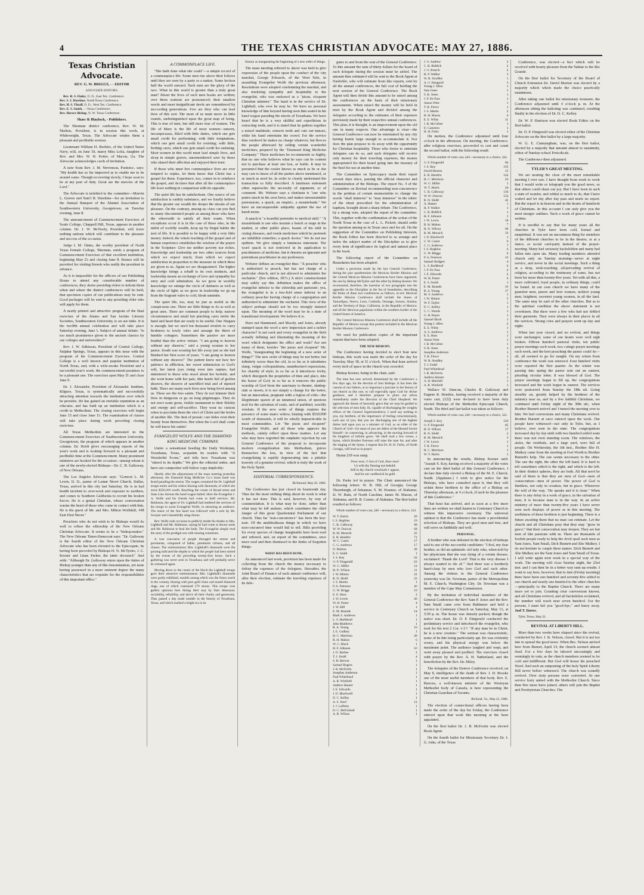4 THE TEXAS CHRISTIAN ADVOCATE: MAY 27, 1886.
Texas Christian Advocate.
REV. G. W. BRIGGS, - - EDITOR
ASSOCIATE EDITORS.
Rev. R. S. Finley, D. D., East Tex. Conference.
Rev. S. J. Hawkins, North Texas Conference.
Rev. H. S. Thrall, D. D., West Tex. Conference.
Rev. E. S. Smith, - - Texas Conference.
Rev. Horace Bishop, N. W. Texas Conference.
Shaw & Blaylock, - Publishers.
The Sherman district conference, Rev. W. M. Shelton, President, is in session this week, at Whitewright, Texas. The Advocate wishes them a pleasant and profitable session.
Lieutenant William H. Beehler, of the United States Navy, will, on June 3d, marry Miss Leila, daughter of Rev. and Mrs. W. H. Potter, of Macon, Ga. The Advocate acknowledges cards of invitation.
A note from Rev. J. M. Stevenson, Pontotoc, says: "My health has so far improved as to enable me to be around some. Though recovering slowly, I hope soon to be at my post of duty. Great are the mercies of the Lord."
The Advocate is indebted to the committee—Marvin L. Graves and Sam'l B. Hawkins—for an invitation to the Annual Banquet of the Alumni Association of Southwestern University, Georgetown, on Tuesday evening, June 8.
The announcement of Commencement Exercises of Soule College, Chappell Hill, Texas, appears in another column. Dr. J. W. McNeely, President, will leave nothing undone which will contribute to the pleasure and success of the occasion.
Judge I. M. Onins, the worthy president of North Texas Female College, Sherman, sends a program of Commencement Exercises of that excellent institution, beginning May 25 and closing June 8. Homes will be provided for visiting friends who notify the president in advance.
As it is impossible for the officers of our Publishing House to attend any considerable number of conferences, they desire presiding elders to inform them when and where the district conferences will be held, that specimen copies of our publications may be sent. Good packages will be sent to any presiding elder who will apply for them.
A neatly printed and attractive program of the final exercises of the Alamo and San Jacinto Literary Societies, Southwestern University, is on our table. It is the twelfth annual celebration and will take place Saturday evening, June 5. Subject of annual debate: "Is too much prominence given to the ancient classics by our colleges and universities?"
Rev. J. W. Adkisson, President of Central College, Sulphur Springs, Texas, appears in this issue with the program of his Commencement Exercises. Central College is a well known and popular institution of North Texas, and, with a wide-awake President and a successful year's work, the commencement promises to be a pleasant one. The exercises open May 31 and close June 9.
Dr. I. Alexander, President of Alexander Institute, Kilgore, Texas, is systematically and successfully attracting attention towards the institution over which he presides. He has gained an enviable reputation as an educator, and has built up an institution which is a credit to Methodism. The closing exercises will begin June 13 and close June 15. The examination of classes will take place during week preceding closing exercises.
All Texas Methodists are interested in the Commencement Exercises of Southwestern University, Georgetown, the program of which appears in another column. Dr. Heidt gives encouraging reports of the year's work and is looking forward to a pleasant and profitable time at the Commencement. Many prominent ministers are booked for the occasion—among whom is one of the newly-elected Bishops—Dr. C. B. Galloway, of New Orleans.
The Los Angeles Advocate says: "General L. M. Lewis, D. D., pastor of Lamar Street Church, Dallas, Texas, arrived in this city last Saturday. He is in bad health incident to over-work and exposure to northers, and comes to Southern California to recruit his broken forces. He is a genial Christian, whose conversation warms the heart of those who come in contact with him. He is the guest of Mr. and Mrs. Milton Wolfskill, 448 East First Street."
Preachers who do not wish to be Bishops would do well to refuse the editorship of the New Orleans Christian Advocate. It seems to be a "bishop-maker." The New Orleans Times-Democrat says: "Dr. Galloway is the fourth editor of the New Orleans Christian Advocate who has been elevated to the Episcopate, he having been preceded by Bishops H. N. McTyeire, J. C. Keener and Linus Parker, the latter deceased." And adds: "Although Dr. Galloway enters upon the duties of Bishop younger than any of this denomination, yet none having possessed in a more eminent degree the many characteristics that are requisite for the responsibilities of this important office."
A COMMONPLACE LIFE.
"She hath done what she could"—a simple record of a commonplace life. Some men rise above their fellows until they are seen by a party or a nation. Some beckon half the world onward. Such men are the glory of the race. What in this world is greater than a truly great man? About the lives of such men books are written; over them orations are pronounced; their smallest words and most insignificant deeds are remembered by succeeding generations. Few are they who can lead lives of this sort. The most of us must move in little rounds, undistinguished upon the great map of being. This is true of men, but still more true of women. The life of Mary is the life of most women—unseen, inconspicuous, filled with little duties, which one gets small credit for performing; with little temptations, which one gets small credit for resisting; with little, fretting cares, which one gets small credit for enduring. Most women in this world must lead simple lives, and sleep in simple graves, unremembered save by those who shared their affection and enjoyed their trust.
If those who must live commonplace lives are ever tempted to repine, let them know that Christ has a gospel for them. Experience, too, comes in to reinforce the gospel, and declares that after all the commonplace life loses nothing in comparison with its opposite.
The quiet life has its satisfactions. One source of our satisfaction is earthly substance, and we fondly believe that the greater our wealth the deeper the stream of our pleasure. On the contrary, among no class can you find so many discontented people as among those who have the wherewith to satisfy all their wants. When exceptions occur it is in the case of those who, in the midst of worldly wealth, keep up by frugal habits the zest of life. It is possible to be happy with a very little money. Indeed, the whole teaching of the gospel and of human experience establishes the wisdom of the prayer in the Scripture: Give me neither poverty nor riches. Knowledge and leadership are two other sources from which we expect much; from which we expect satisfaction in proportion to the measure in which these are given to us. Again we are disappointed. The higher knowledge brings a rebuff to its own instincts, and leadership means an exchange of love and sympathy for envy and cold admiration. As we grow in worldly knowledge we enlarge the circle of darkness as well as the circle of light; as we grow in leadership we go up from the fragrant vales to cold, bleak summits.
The quiet life, too, may be just as useful as the conspicuous one. There are little things to do as well as great ones. There are common people to help; narrow circumstances and small but pinching cares invite the hand and heart that are ready to be useful. One Niagara is enough; but we need ten thousand rivulets to carry freshness to lowly vales and assuage the thirst of humble cottagers. Sometimes the passive are more fruitful than the active virtues. "I am going to heaven without any sheaves," said a young woman to her pastor. Death was wearing her life away just as she had finished her first score of years. "I am going to heaven without any sheaves!" The patient knew not how her patience in affliction, her sweet submission to God's will, her latest joys rising even into rapture, had ministered to those who stood about her bedside, and she went home with her pale, thin hands full of golden sheaves, the sheaves of sanctified trial and of ripened faith. There are many such lives now being lived among us. These are the true saints. They do not immure their lives in dungeons or go on long pilgrimages. They do not erect some great, visible monument to their fidelity and energy and self-sacrifice. They wear no curious robes to proclaim them the elect of Christ and the brides of another life. The dust of prosaic care hides even their beauty from themselves. But when the Lord shall come he will know his saints!
EVANGELIST WOLFE AND THE DIAMOND KING MEDICINE COMPANY.
Under a sensational heading the Daily Workman, Texarkana, Texas, acquaints its readers with "A Wonderful Scene," and tells how Texarkana was "stirred to its depths." We give the editorial entire, and have our compositor will follow copy implicitly:
Shortly after the adjournment of the mass meeting yesterday afternoon, the Diamond King Medicine Co.'s brass band was heard parading the streets. The wagon contained the Dr. Lighthall troupe entire and his widow blazing with diamonds, of which she owns $350,000 worth. Reaching the corner of Broad street and State Line Avenue the band wagon halted. Here the Evangelist J. A. Wolfe and his friends had come to hold services. Mr. Robinson, the agent of Dr. Lighthall had tendered the services of his troupe to assist Evangelist Wolfe, in attracting an audience. The music of the fine band was followed with a solo by Mr. Swayne and a beautifully sung chorus.
Rev. Wolfe took occasion to publicly tender his thanks to Mrs. Lighthall and Mr. Robinson, saying he had come to doctor souls and Mr. Robinson to heal the body. The Evangelist simply read the story of the prodigal son with running comments.
A vast concourse of people thronged the streets and pavements, composed of ladies, prominent citizens, and all classes. The entertainment; Mrs. Lighthall's diamonds were the pouring indicated the depths to which the people had been stirred by the events of the preceding twenty-four hours. Such a gathering was never seen in Texarkana and will probably never be witnessed again.
Moving down to the center of the block the Lighthall troupe gave their attractive entertainment; Mrs. Lighthall's diamonds were partly exhibited, notable among which was the finest watch in the country, blazing with pure gold chain and mated diamond rings, one of which contained 179 stones. This troupe won golden opinions here during their stay by their demeanor, sociability, reliability, and above all their charity and generosity. Thus passed a day made notable in the history of Texarkana, Texas, and which marked a bright era in its
history as inaugurating the beginning of a new order of things.
The mass meeting referred to above was held to give expression of the people upon the conduct of the city marshal, George Edwards, of the West Side, in assaulting Evangelist Wolfe the previous afternoon. Resolutions were adopted condemning the marshal, and also tendering sympathy and hospitality to the evangelist, who was endorsed as a "pious, eloquent Christian minister." The band is in the service of Dr. Lighthall, who ever he may be. We have no personal knowledge of him beyond having seen him seated in his band wagon parading the streets of Texarkana. We have heard that he is a very skillful and expeditious in extracting teeth, and it is stated that he gathers together a mixed multitude, extracts teeth and cuts out tumors, while his band entertains the crowd. For the service thus rendered he makes no charge whatever, but fleeces the people afterward by selling certain wonderful medicines, prepared by the "Diamond King Medicine Company." These medicines he recommends so highly, that no one who believes what he says can be content not to purchase at least one box, or bottle. It may be presumed that the reader knows as much as he or she may care to know of all the parties above mentioned, or as much as need be, in order to clearly understand the transaction so fully described. A luminous statement often supersedes the necessity of argument, or of comment. Mr. Webster says a charlatan is "one who prates much in his own favor, and makes unwarrantable pretensions; a quack; an empiric, a mountebank." We have an unconquerable antipathy against the use of harsh terms.
A quack is "a boastful pretender to medical skill." "A mountebank is one who mounts a bench or stage in the market, or other public place, boasts of his skill in curing diseases, and vends medicines which he pretends are infallible remedies; a quack doctor." We do not use epithets. We give simply a luminous statement. The word quack is not restricted in its application to practitioners of medicine, but it denotes an ignorant and pretentious practitioner in any profession.
Webster defines an evangelist thus: "A preacher who is authorized to preach, but has not charge of a particular church, and is not allowed to administer the eucharist." (See edition, 1875.) A strict constructionist may safely say this definition makes the office of evangelist inferior to the eldership and pastorate; yea, the evangelist is in a two-fold sense inferior to an ordinary preacher having charge of a congregation and authorized to administer the eucharist. This view of the subject perhaps should not be too strongly insisted upon. The meaning of the word may be in a state of transitional development. We believe it is.
Have not Hammond, and Moody, and Jones, already stamped upon the word a new impression and a nobler character? Is not each and every evangelist in the field actually defining and illustrating the meaning of the word which designates his office and work? Are not many of them, besides "the pious and eloquent" Mr. Wolfe, "inaugurating the beginning of a new order of things?" The new order of things may be not better, but infinitely worse than the old, in so far as it substitutes slang, vulgar colloquialisms, unauthorized expressions, for chastity of style; in so far as it introduces levity, which disregards the proprieties of time and place, into the house of God; in so far as it removes the public worship of God from the sanctuary to theater, skating-rink or streets, it is not simply a change for the better, but an innovation, pregnant with a legion of evils—the illegitimate spawn of an unnatural union, of spurious zeal for the salvation of souls, and of purblind, worldly wisdom. If the new order of things requires the presence of some man's widow, blazing with $350,000 worth of diamonds, it will be wholly impracticable in most communities. Let "the pious and eloquent" Evangelist Wolfe, and all those who approve his methods, calmly reflect upon these matters. Let any who may have regretted the emphatic rejection by our General Conference of the proposal to incorporate modern evangelization into Methodism, grieve themselves the less, in view of the fact that evangelizing is rapidly degenerating into a pitiable travesty of a genuine revival, which is truly the work of the Holy Spirit.
EDITORIAL CORRESPONDENCE.
Richmond, May 20, 1886.
The Conference has just closed its fourteenth day. Thus far the most striking thing about its work is what it has not done. This is said, however, by way of commendation. It is what may be done, rather than what may be left undone, which constitutes the chief danger of this great Quadrennial Parliament of our church. Thus far "non-concurrence" has been the key-note. Of the multitudinous things in which we have non-concurred time would fail to tell. Bills providing for every species of change imaginable have been read and referred, and, on report of the committees, once more read and then dismissed to the limbo of forgotten things.
WHAT HAS BEEN DONE.
As announced last week, provision has been made for collecting from the church the money necessary to defray the expenses of the delegates. Hereafter, the Joint Board of Finance of each annual conference will, after their election, estimate the traveling expenses of its dele-
gates to and from the seat of the General Conference. To this amount the sum of thirty dollars for the board of each delegate during the session must be added. The amount thus estimated will be sent to the Book Agent at Nashville, who will estimate from like reports, sent by all the annual conferences, the full cost of holding the next session of the General Conference. The Book Agent will then divide this amount to be raised among the conferences on the basis of their missionary assessments. When raised the money will be held in trust by the Book Agent and divided among the delegates according to the estimates of their expenses previously made by their respective annual conferences. This plan, it is thought, is an improvement upon the old one in many respects. One advantage is clear—the General Conference can now be entertained by any city having hotels large enough to accommodate it. Nor does the plan propose to do away with the opportunity for Christian hospitality. Those who desire to entertain delegates can do so, and such delegates will receive only money for their traveling expenses, the money appropriated for their board going into the treasury of the fund for use at another time.
The Committee on Episcopacy made their report several days since, passing the official character and administration of the Bishops. The report No. 4 of the Committee on Revisal recommending non-concurrence in the petition of certain memorialists to change the words "shall immerse" to "may immerse" in the rubric of the ritual prescribed for the administration of baptism, brought about a sharp debate. The Conference, by a strong vote, adopted the report of the committee. This, together with the confirmation of the action of the North Texas in the case of L. L. Pickett, should settle the question among us in Texas once and for all. On the suggestion of the Committee on Publishing Interests, the Book Editor has been directed to so arrange and index the subject matter of the Discipline as to give every item of significance its logical and natural place in the book.
The following report of the Committee on Boundaries has been adopted:
Under a provision made by the last General Conference, during the past quadrennium the Mexican Border Mission and the Central Mexican Mission Conferences have been organized, the one by Bishop McTyeire and the other by Bishop Keener. We recommend, therefore, the insertion of two paragraphs into the appendix to the Discipline in the list of boundaries, describing the limits of these two conferences as follows, to-wit: Mexican Border Mission Conference shall include the States of Tamaulipas, Nuevo, Leon, Coahuila, Durango, Sonora, Sinaloa; and the Territory of Bajo, California, in the Republic of Mexico; and all the Mexican population within the southern border of the United States of America.
The Central Mexican Mission Conference shall include all the Republic of Mexico except that portion included in the Mexican Border Mission Conference.
We send for publication copies of the important reports that have been adopted.
THE NEW BISHOPS.
The Conference having decided to elect four new bishops, this work was made the order of the day for Tuesday, May 18, at 11 o'clock. When that hour arrived every inch of space in the church was crowded.
Bishop Keener, being in the chair, said:
The time has now arrived, determined by the Conference a few days ago, for the election of four Bishops. It has been the custom of our fathers, at so important a juncture in the history of our church as this one, to call especially upon God for divine guidance, and I therefore propose to place our selves immediately under the direction of the Chief Shepherd. We approach the throne of heavenly grace that we may be guided to the selection of men holy, fit, capable of discharging the weighty offices of the General Superintendency. I need say nothing to you, my brethren, of the importance of feeling conscientiously, each one of you, that you are discharging one of the highest duties laid upon you as a minister of God, as an elder of the Church of God—for most of you are elders of the blessed Savior himself—in conserving, in advancing, in the moving forward of his kingdom of infinite grace. We shall read a few verses, a hymn, which Brother Peterson will raise the tune for, and after the singing of the hymn, I request that Dr. H. H. Parks, of North Georgia, will lead us in prayer.
Hymn 259 was sung:
Draw near, O Son of God, draw near!
Us with thy flaming eye behold;
Still in thy church vouchsafe t' appear,
And let our candlestick be gold.
Dr. Parks led in prayer. The Chair announced the following letters: W. B. Hill, of Georgia; George Thornburgh, of Arkansas; S. M. Hosmer, of Alabama; D. W. Bain, of North Carolina; James M. Mason, of Alabama, and B. B. Comer, of Alabama. The first ballot resulted as follows:
Whole number of votes cast, 245—necessary to a choice, 123.
| W. T. Harris | 29 |
| I. S. Hopkins | 19 |
| C. B. Galloway | 98 |
| W. W. Duncan | 68 |
| B. M. Messick | 25 |
| E. R. Hendrix | 71 |
| W. C. Carter | 17 |
| C. G. Andrews | 17 |
| D. Morton | 28 |
| E. S. Smith | 1 |
| J. S. Key | 62 |
| O. P. Fitzgerald | 63 |
| W. G. Miller | 12 |
| H. D. Wilson | 11 |
| J. W. Hinton | 21 |
| R. N. Sledd | 23 |
| J. S. Martin | 1 |
| P. A. Peterson | 20 |
| G. W. Briggs | 19 |
| E. E. Hoss | 2 |
| J. W. Lewis | 26 |
| W. H. Potter | 4 |
| J. W. Hill | 1 |
| E. M. Bounds | 14 |
| Mark S. Andrews | 1 |
| L. S. Burkhead | 1 |
| John Matthews | 1 |
| R. A. Young | 16 |
| J. E. Godbey | 1 |
| H. C. Morrison | 28 |
| R. H. Mahon | 6 |
| W. C. Black | 1 |
| H. F. Johnson | 10 |
| J. D. Barbee | 2 |
| T. J. Dodd | 4 |
| S. R. Brewer | 1 |
| Samuel Rogers | 1 |
| J. B. McFerrin | 1 |
| Josephus Anderson | 1 |
| Paul Whitehead | 1 |
| A. R. Winfield | 1 |
| Andrew Hunter | 1 |
| J. E. Edwards | 1 |
| J. D. Blackwell | 1 |
| D. C. Kelley | 1 |
| A. S. Steel | 12 |
| J. J. Lafferty | 1 |
| D. C. McFarland | 1 |
| A. R. Wilson | 1 |
| J. O. Andrew | 2 |
| C. B. Riddick | 2 |
| J. O. Branch | 2 |
| H. P. Walker | 3 |
| W. B. Stradley | 1 |
| A. G. Haygood | 3 |
| Young J. Allen | 1 |
| Sam Jones | 1 |
| S. B. Jones | 1 |
| J. P. De Pass | 1 |
| Anson West | 1 |
| T. R. Pierce | 1 |
| J. S. Martin | 2 |
| H. H. Mason | 4 |
| E. E. Wiley | 11 |
| J. B. McGehee | 1 |
| D. Cameron | 1 |
| H. H. Parks | 1 |
On motion, the Conference adjourned until four o'clock in the afternoon. On meeting, the Conference, after religious exercises, proceeded to cast and count the second ballot, with the following result:
Whole number of votes cast, 243—necessary to a choice, 122.
| O. P. Fitzgerald | 86 |
| J. S. Key | 105 |
| David Morton | 15 |
| E. R. Hendrix | 122 |
| H. C. Morrison | 23 |
| W. G. Miller | 1 |
| W. T. Harris | 24 |
| C. B. Galloway | 136 |
| W. W. Duncan | 152 |
| R. N. Sledd | 43 |
| A. Hunter | 1 |
| H. P. Walker | 1 |
| C. B. Riddick | 1 |
| H. F. Johnson | 1 |
| J. W. Lewis | 18 |
| R. H. Mahon | 7 |
| H. D. Wilson | 68 |
| B. M. Messick | 33 |
| J. D. Blackwell | 1 |
| C. W. Carter | 9 |
| C. G. Andrews | 7 |
| I. S. Hopkins | 6 |
| G. W. Briggs | 6 |
| P. A. Peterson | 10 |
| Samuel Rodgers | 4 |
| L. S. Burkhead | 6 |
| J. P. De Pass | 2 |
| J. E. Edwards | 2 |
| W. H. Potter | 6 |
| E. S. Smith | 1 |
| E. M. Bounds | 10 |
| R. A. Young | 17 |
| M. S. Andrews | 1 |
| J. W. Hinton | 5 |
| W. F. Taylor | 1 |
| D. C. Kelley | 1 |
| C. C. Woods | 1 |
| G. H. Hayes | 1 |
| Samuel Black | 1 |
| Young J. Allen | 2 |
| E. E. Wiley | 1 |
| A. S. Andrews | 1 |
| E. E. Hoss | 1 |
| Anson West | 1 |
| J. B. McGehee | 1 |
| S. B. Jones | 1 |
| Josephus Anderson | 1 |
| T. R. Pierce | 1 |
| W. B. Stradley | 1 |
| T. J. Dodd | 1 |
| Paul Whitehead | 1 |
| J. B. McFerrin | 1 |
| Andrew Hunter | 1 |
| A. H. Mitchell | 1 |
| A. R. Winfield | 1 |
Wallace W. Duncan, Charles B. Galloway and Eugene R. Hendrix, having received a majority of the votes cast, (122) were declared to have been duly elected Bishops of the Methodist Episcopal Church, South. The third and last ballot was taken as follows:
Whole number of votes cast, 240—necessary to a choice, 121.
| Joseph S. Key | 126 |
| O. P. Fitzgerald | 85 |
| H. D. Wilson | 17 |
| R. N. Sledd | 2 |
| B. M. Messick | 3 |
| J. W. Lewis | 1 |
| T. R. Pierce | 1 |
| H. C. Morrison | 1 |
| W. T. Harris | 1 |
In announcing the results, Bishop Keener said: "Joseph S. Key, having received a majority of the votes cast on the third ballot of this General Conference, I declare him duly elected a Bishop of the M. E. Church, South. [Applause.] I wish to give notice for the Bishops, who have consulted upon it, that they will ordain these brethren to the office of a Bishop on Thursday afternoon, at 4 o'clock, if such be the pleasure of this Conference."
That hour has arrived, and as soon as a few more lines are written we shall hasten to Centenary Church to witness this impressive ceremony. The universal opinion is that the Conference has made a providential selection of Bishops. They are good men and true, and will serve us faithfully and well.
PERSONAL.
A brother who was defeated in the election of bishops said to one of the successful candidates: "I feel, my dear brother, as did an optimistic old lady who, when told by her physicians that she was dying of a certain disease, exclaimed: 'Thank the Lord!' That is the very disease I always wanted to die of.'" And there was a brotherly hand-clasp by men who love God and each other. Among the visitors to the General Conference yesterday was Dr. Newman, pastor of the Metropolitan M. E. Church, Washington City. Dr. Newman was a member of the Cape May Commission.
By the invitation of individual members of the General Conference the Rev. Sam P. Jones and the Rev. Sam Small came over from Baltimore and held a service in Centenary Church on Saturday, May 15, at 3:30 p. m. The house was densely packed, though the notice was short. Dr. O. P. Fitzgerald conducted the preliminary service and introduced the evangelist, who took for his text 2 Cor. v:17: "If any man be in Christ, he is a new creature." The sermon was characteristic, some of its hits being particularly apt. He was evidently weary, and his physical energy was below the maximum point. The audience laughed and wept, and went away pleased and profited. The exercises closed with prayer by the Rev. A. H. Sutherland, and the benediction by the Rev. Dr. Miley.
The delegates of the Denver Conference received, on May 6, intelligence of the death of Rev. J. H. Brooks one of the most useful members of that body. Rev. E. Barross, a well-known minister of the Wesleyan Methodist body of Canada, is here representing the Christian Gaurdian of Toronto.
Richond, Va., May 21, 1886.
The election of connectional officers having been made the order of the day for Friday, the Conference entered upon that work this morning at the hour appointed.
On the first ballot Dr. J. B. McFerrin was elected Book Agent.
On the fourth ballot for Missionary Secretary Dr. I. G. John, of the Texas
Conference, was elected—a fact which will be received with hearty pleasure from the Sabine to the Rio Grande.
On the first ballot for Secretary of the Board of Church Extension Dr. David Morton was elected by a majority which which made the choice practically unanimous.
After taking one ballot for missionary treasurer, the Conference adjourned until 4 o'clock p. m. At the afternoon sitting the balloting was continued, resulting finally in the election of Dr. D. C. Kelley.
Dr. W. P. Harrison was elected Book Editor on the first ballot.
Dr. O. P. Fitzgerald was elected editor of the Christian Advocate on the first ballot by a large majority.
W. G. E. Cunnyngham, was, on the first ballot, elected by a majority that amount almost to unanimity, editor of Sunday-school Periodicals.
The Conference then adjourned.
TYLER'S GREAT MEETING.
We are nearing the close of the most remarkable meeting I ever saw. I have thought from week to week that I would write or telegraph you the good news, so that others could share our joy. But I have been in such a state of wonder, and withal so much to do, that I have waited and let day after day pass and made no report. But the report is in heaven and in the hearts of hundreds of Christians. In this account I can only give you the most meager outlines. Such a work of grace cannot be written.
It is needful to say that for many years all the churches in Tyler have been cold, formal and unspiritual. It was not an uncommon thing for members of the different churches to be in the theater, or at a dance, or social card-party instead of the prayer-meeting. Many had seriously backslidden and many had fallen into open sin. Many leading members attended church only on Sunday morning—never at night service, and never in the social meetings. Such a thing as a deep, wide-reaching, all-pervading revival of religion, according to the testimony of some, has not been for more than twenty-five years. Yet with all this, a more cultivated, loyal people, in ordinary things, could be found. In our own church we have many of the grandest men, purest and best women, noblest young men, brightest, sweetest young women, in all the land. The same may be said of the other churches. But as to the spiritual condition the above statement is not overdrawn. But there were a few who had not defiled their garments. They were always in their places in all the services. Strong cries and prayers went up day and night.
When last year closed, and no revival, and things were unchanged, some of our hearts were well nigh broken. Fifteen hundred pastoral visits, ten public prayer meetings each week, two cottage prayer meetings each week, and the best preaching the pastor could do—all, all seemed to go for naught. On my return from conference the work was renewed. Four hundred visits were reported the first quarter. As the winter was passing into spring the pastor sent out an earnest, pleading circular letter. It was blessed of God. The prayer meetings began to fill up, the congregations increased and the work began in earnest. The services were protracted from Sunday the 18th ult. Going steadily on, greatly helped by the brethren of the ministry near us, and by a few faithful Christians, we continued until Friday night of the 30th ult., when Brother Burnett arrived and I turned the meeting over to him. We had conversions and many Christians revived. Brother Burnett at once entered upon the work. Our people have witnessed—not only in Tyler, but, as I believe, ever seen in the state. The congregations increased day by day until with two hundred added seats there was not even standing room. The windows, the aisles, the vestibule, and a large yard, were full of people. On Wednesday, the 5th inst., Brother Abe H. Mulkey came from the meeting at Fort Worth to Brother Burnett's help. The one seems necessary to the other. The one the right, the other the left hand. It is hard to tell sometimes which is the right, and which is the left. In their distinct spheres, they are both. All that need be said of them is that they are men of God—men of consecration—men of power. The power of God is limitless, not only in creation, but in grace. Whenever the will of the way, "He speaks and it is done." When there is any delay in a work of grace, in the salvation of men, it is because man is in the way. In an active ministry of more than twenty-five years I have never seen such displays of power as in this meeting. The usefulness of these brethren is just beginning. There is a future awaiting them that no man can estimate. Let the church and all Christians pray that they may "grow in grace;" that their consecration may deepen. They are but men of like passions with us. There are thousands of foolish people ready to help the devil spoil such men as Sam Jones, Sam Small, Dick Burnett and Abe Mulkey. I do not hesitate to couple these names. Dick Burnett and Abe Mulkey are the Sam Jones and Sam Small of Texas. I will write again next week in a special way of the work. The meeting will close Sunday night, the 23rd inst. and I can then be in a better way sum up results. I want to say here, however, that to date (Friday morning) there have been one hundred and seventy-five added to our church and nearly one hundred to the other churches—principally to the Baptist Church. There are many more yet to join. Counting clear conversions known, and all Christians revived, and all backsliders reclaimed, the number will reach near seven hundred. For the present, I must bid you "good-bye," and hurry away. Joel T. Daves.
Tyler, Texas, May 21.
REVIVAL AT LIBERTY HILL.
More than two weeks have elapsed since the revival, conducted by Rev. J. R. Nelson, closed. But it is not too late to spread the good news. When Bro. Nelson arrived here from Burnet, April 14, the church seemed almost dead. For a few days he labored unceasingly and seemingly in vain, as the church members seemed to be cold and indifferent. But God will honor his preached Word. And such an outpouring of the holy Spirit Liberty Hill never before witnessed. The church was soundly revived. Over sixty persons were converted. At one service forty united with the Methodist Church. Since then five more have joined; others will join the Baptist and Presbyterian Churches. The